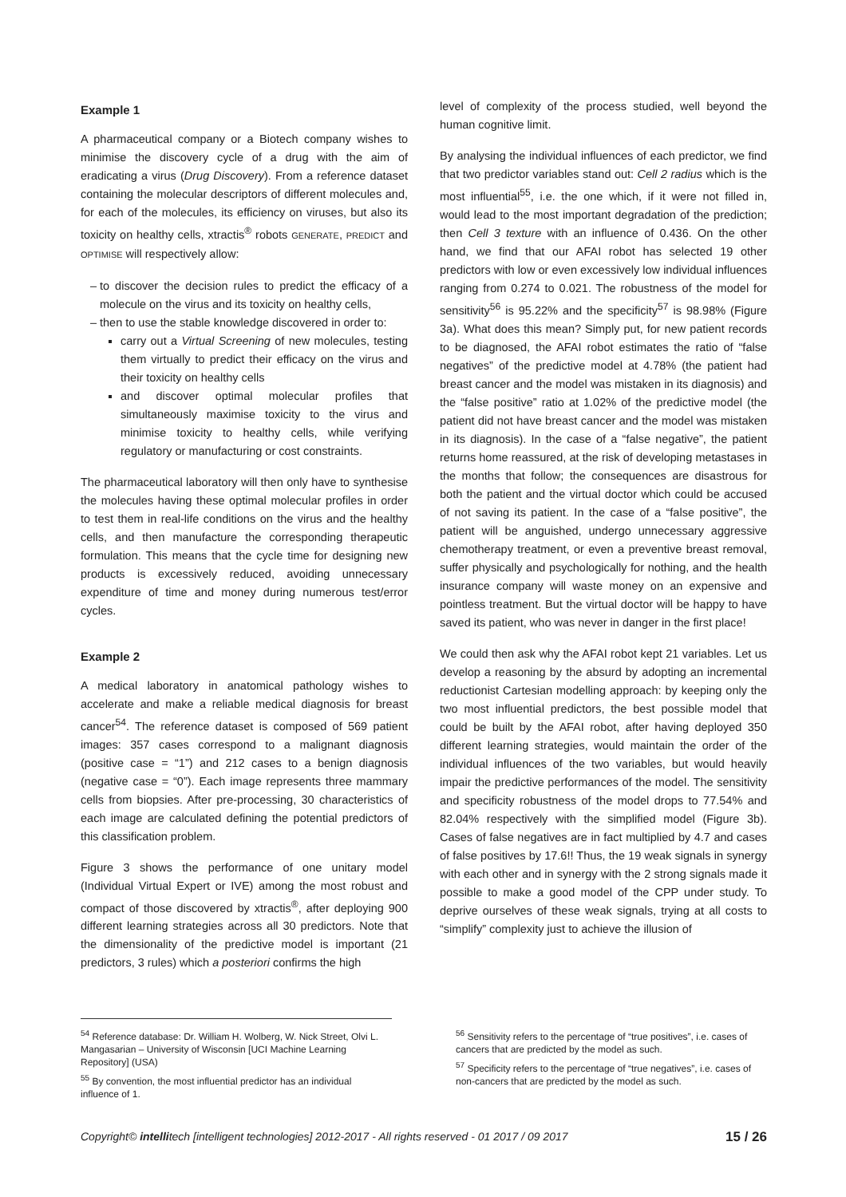Example 1
A pharmaceutical company or a Biotech company wishes to minimise the discovery cycle of a drug with the aim of eradicating a virus (Drug Discovery). From a reference dataset containing the molecular descriptors of different molecules and, for each of the molecules, its efficiency on viruses, but also its toxicity on healthy cells, xtractis<sup>®</sup> robots GENERATE, PREDICT and OPTIMISE will respectively allow:
to discover the decision rules to predict the efficacy of a molecule on the virus and its toxicity on healthy cells,
then to use the stable knowledge discovered in order to:
carry out a Virtual Screening of new molecules, testing them virtually to predict their efficacy on the virus and their toxicity on healthy cells
and discover optimal molecular profiles that simultaneously maximise toxicity to the virus and minimise toxicity to healthy cells, while verifying regulatory or manufacturing or cost constraints.
The pharmaceutical laboratory will then only have to synthesise the molecules having these optimal molecular profiles in order to test them in real-life conditions on the virus and the healthy cells, and then manufacture the corresponding therapeutic formulation. This means that the cycle time for designing new products is excessively reduced, avoiding unnecessary expenditure of time and money during numerous test/error cycles.
Example 2
A medical laboratory in anatomical pathology wishes to accelerate and make a reliable medical diagnosis for breast cancer<sup>54</sup>. The reference dataset is composed of 569 patient images: 357 cases correspond to a malignant diagnosis (positive case = “1”) and 212 cases to a benign diagnosis (negative case = “0”). Each image represents three mammary cells from biopsies. After pre-processing, 30 characteristics of each image are calculated defining the potential predictors of this classification problem.
Figure 3 shows the performance of one unitary model (Individual Virtual Expert or IVE) among the most robust and compact of those discovered by xtractis<sup>®</sup>, after deploying 900 different learning strategies across all 30 predictors. Note that the dimensionality of the predictive model is important (21 predictors, 3 rules) which a posteriori confirms the high
level of complexity of the process studied, well beyond the human cognitive limit.
By analysing the individual influences of each predictor, we find that two predictor variables stand out: Cell 2 radius which is the most influential<sup>55</sup>, i.e. the one which, if it were not filled in, would lead to the most important degradation of the prediction; then Cell 3 texture with an influence of 0.436. On the other hand, we find that our AFAI robot has selected 19 other predictors with low or even excessively low individual influences ranging from 0.274 to 0.021. The robustness of the model for sensitivity<sup>56</sup> is 95.22% and the specificity<sup>57</sup> is 98.98% (Figure 3a). What does this mean? Simply put, for new patient records to be diagnosed, the AFAI robot estimates the ratio of “false negatives” of the predictive model at 4.78% (the patient had breast cancer and the model was mistaken in its diagnosis) and the “false positive” ratio at 1.02% of the predictive model (the patient did not have breast cancer and the model was mistaken in its diagnosis). In the case of a “false negative”, the patient returns home reassured, at the risk of developing metastases in the months that follow; the consequences are disastrous for both the patient and the virtual doctor which could be accused of not saving its patient. In the case of a “false positive”, the patient will be anguished, undergo unnecessary aggressive chemotherapy treatment, or even a preventive breast removal, suffer physically and psychologically for nothing, and the health insurance company will waste money on an expensive and pointless treatment. But the virtual doctor will be happy to have saved its patient, who was never in danger in the first place!
We could then ask why the AFAI robot kept 21 variables. Let us develop a reasoning by the absurd by adopting an incremental reductionist Cartesian modelling approach: by keeping only the two most influential predictors, the best possible model that could be built by the AFAI robot, after having deployed 350 different learning strategies, would maintain the order of the individual influences of the two variables, but would heavily impair the predictive performances of the model. The sensitivity and specificity robustness of the model drops to 77.54% and 82.04% respectively with the simplified model (Figure 3b). Cases of false negatives are in fact multiplied by 4.7 and cases of false positives by 17.6!! Thus, the 19 weak signals in synergy with each other and in synergy with the 2 strong signals made it possible to make a good model of the CPP under study. To deprive ourselves of these weak signals, trying at all costs to “simplify” complexity just to achieve the illusion of
<sup>54</sup> Reference database: Dr. William H. Wolberg, W. Nick Street, Olvi L. Mangasarian – University of Wisconsin [UCI Machine Learning Repository] (USA)
<sup>55</sup> By convention, the most influential predictor has an individual influence of 1.
<sup>56</sup> Sensitivity refers to the percentage of “true positives”, i.e. cases of cancers that are predicted by the model as such.
<sup>57</sup> Specificity refers to the percentage of “true negatives”, i.e. cases of non-cancers that are predicted by the model as such.
Copyright© intellitech [intelligent technologies] 2012-2017 - All rights reserved - 01 2017 / 09 2017 15 / 26